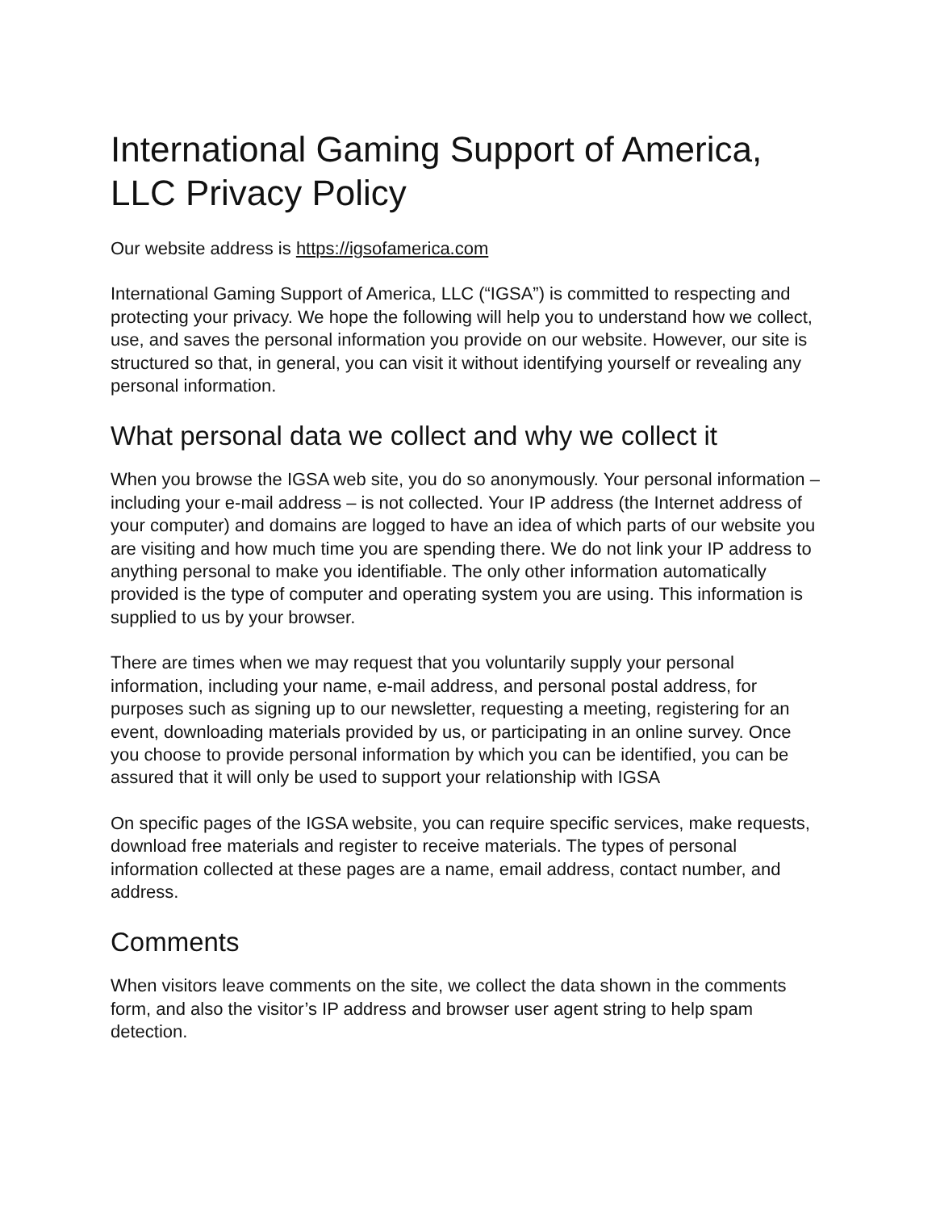International Gaming Support of America, LLC Privacy Policy
Our website address is https://igsofamerica.com
International Gaming Support of America, LLC (“IGSA”) is committed to respecting and protecting your privacy. We hope the following will help you to understand how we collect, use, and saves the personal information you provide on our website. However, our site is structured so that, in general, you can visit it without identifying yourself or revealing any personal information.
What personal data we collect and why we collect it
When you browse the IGSA web site, you do so anonymously. Your personal information – including your e-mail address – is not collected. Your IP address (the Internet address of your computer) and domains are logged to have an idea of which parts of our website you are visiting and how much time you are spending there. We do not link your IP address to anything personal to make you identifiable. The only other information automatically provided is the type of computer and operating system you are using. This information is supplied to us by your browser.
There are times when we may request that you voluntarily supply your personal information, including your name, e-mail address, and personal postal address, for purposes such as signing up to our newsletter, requesting a meeting, registering for an event, downloading materials provided by us, or participating in an online survey. Once you choose to provide personal information by which you can be identified, you can be assured that it will only be used to support your relationship with IGSA
On specific pages of the IGSA website, you can require specific services, make requests, download free materials and register to receive materials. The types of personal information collected at these pages are a name, email address, contact number, and address.
Comments
When visitors leave comments on the site, we collect the data shown in the comments form, and also the visitor’s IP address and browser user agent string to help spam detection.